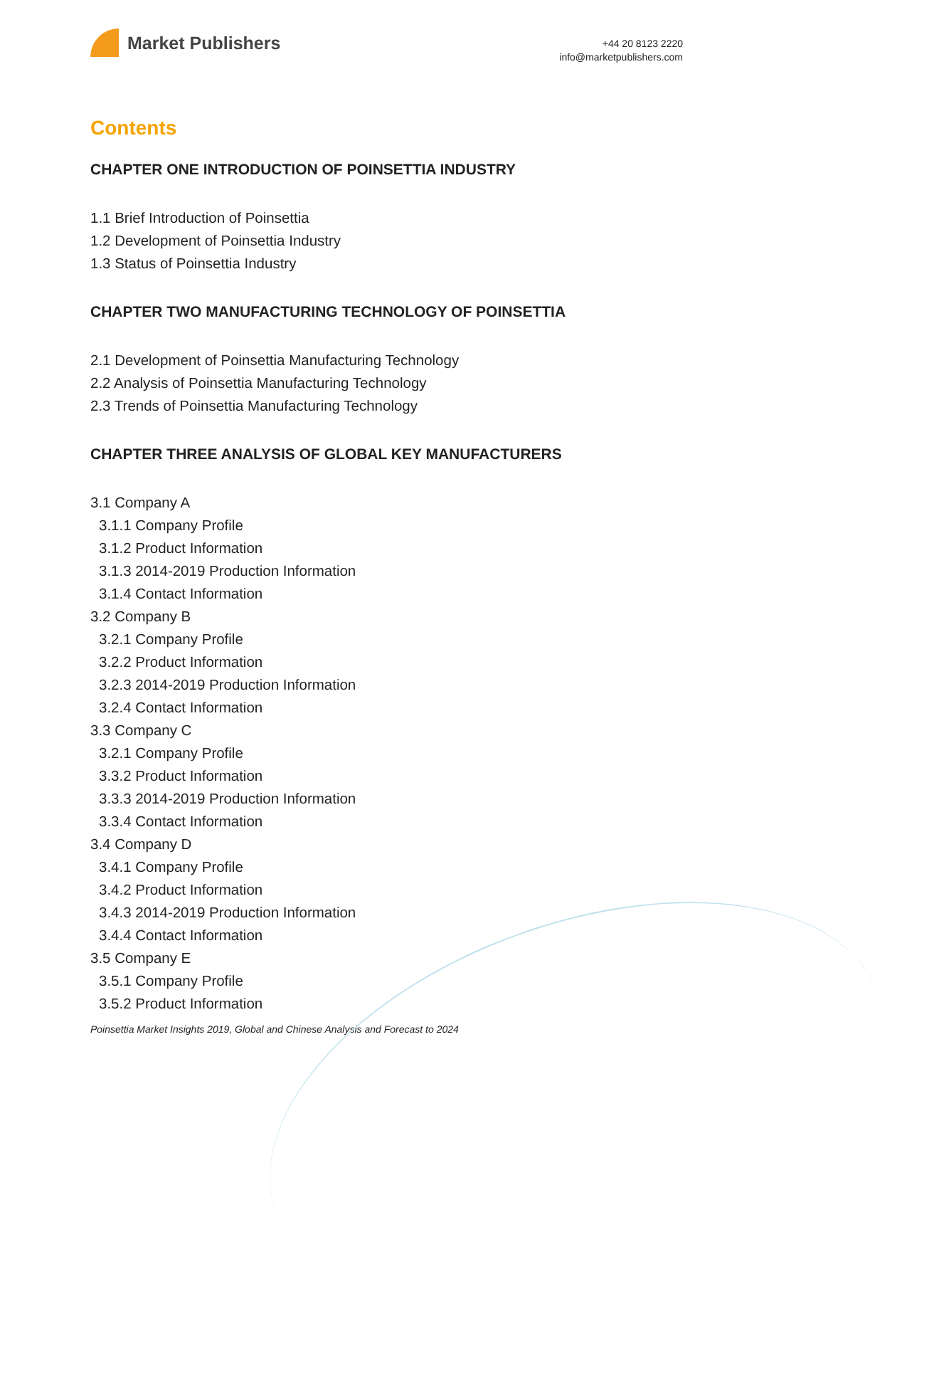Market Publishers
+44 20 8123 2220
info@marketpublishers.com
Contents
CHAPTER ONE INTRODUCTION OF POINSETTIA INDUSTRY
1.1 Brief Introduction of Poinsettia
1.2 Development of Poinsettia Industry
1.3 Status of Poinsettia Industry
CHAPTER TWO MANUFACTURING TECHNOLOGY OF POINSETTIA
2.1 Development of Poinsettia Manufacturing Technology
2.2 Analysis of Poinsettia Manufacturing Technology
2.3 Trends of Poinsettia Manufacturing Technology
CHAPTER THREE ANALYSIS OF GLOBAL KEY MANUFACTURERS
3.1 Company A
3.1.1 Company Profile
3.1.2 Product Information
3.1.3 2014-2019 Production Information
3.1.4 Contact Information
3.2 Company B
3.2.1 Company Profile
3.2.2 Product Information
3.2.3 2014-2019 Production Information
3.2.4 Contact Information
3.3 Company C
3.2.1 Company Profile
3.3.2 Product Information
3.3.3 2014-2019 Production Information
3.3.4 Contact Information
3.4 Company D
3.4.1 Company Profile
3.4.2 Product Information
3.4.3 2014-2019 Production Information
3.4.4 Contact Information
3.5 Company E
3.5.1 Company Profile
3.5.2 Product Information
Poinsettia Market Insights 2019, Global and Chinese Analysis and Forecast to 2024